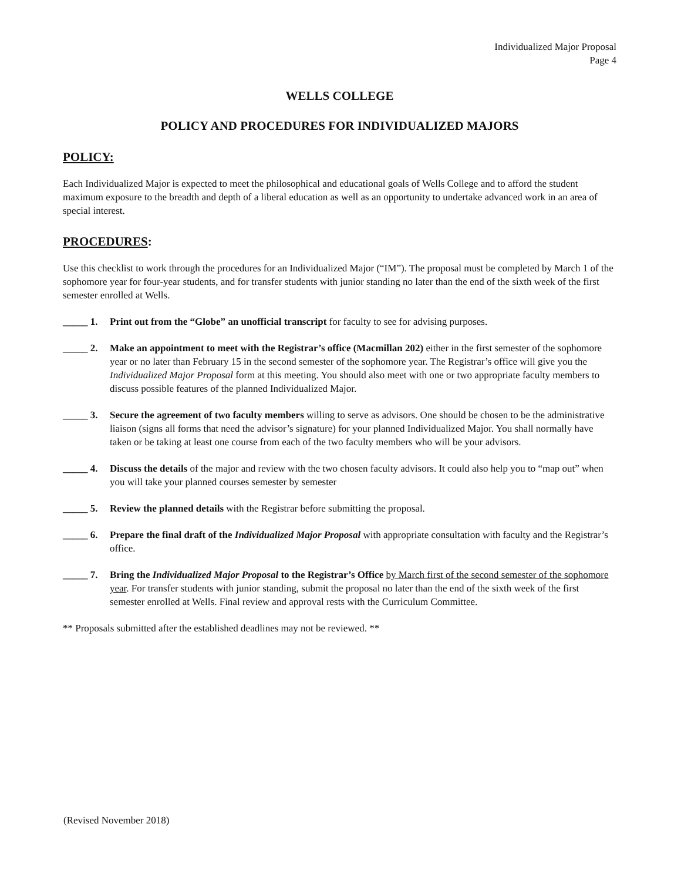Individualized Major Proposal
Page 4
WELLS COLLEGE
POLICY AND PROCEDURES FOR INDIVIDUALIZED MAJORS
POLICY:
Each Individualized Major is expected to meet the philosophical and educational goals of Wells College and to afford the student maximum exposure to the breadth and depth of a liberal education as well as an opportunity to undertake advanced work in an area of special interest.
PROCEDURES:
Use this checklist to work through the procedures for an Individualized Major (“IM”). The proposal must be completed by March 1 of the sophomore year for four-year students, and for transfer students with junior standing no later than the end of the sixth week of the first semester enrolled at Wells.
_____ 1. Print out from the “Globe” an unofficial transcript for faculty to see for advising purposes.
_____ 2. Make an appointment to meet with the Registrar’s office (Macmillan 202) either in the first semester of the sophomore year or no later than February 15 in the second semester of the sophomore year. The Registrar’s office will give you the Individualized Major Proposal form at this meeting. You should also meet with one or two appropriate faculty members to discuss possible features of the planned Individualized Major.
_____ 3. Secure the agreement of two faculty members willing to serve as advisors. One should be chosen to be the administrative liaison (signs all forms that need the advisor’s signature) for your planned Individualized Major. You shall normally have taken or be taking at least one course from each of the two faculty members who will be your advisors.
_____ 4. Discuss the details of the major and review with the two chosen faculty advisors. It could also help you to “map out” when you will take your planned courses semester by semester
_____ 5. Review the planned details with the Registrar before submitting the proposal.
_____ 6. Prepare the final draft of the Individualized Major Proposal with appropriate consultation with faculty and the Registrar’s office.
_____ 7. Bring the Individualized Major Proposal to the Registrar’s Office by March first of the second semester of the sophomore year. For transfer students with junior standing, submit the proposal no later than the end of the sixth week of the first semester enrolled at Wells. Final review and approval rests with the Curriculum Committee.
** Proposals submitted after the established deadlines may not be reviewed. **
(Revised November 2018)